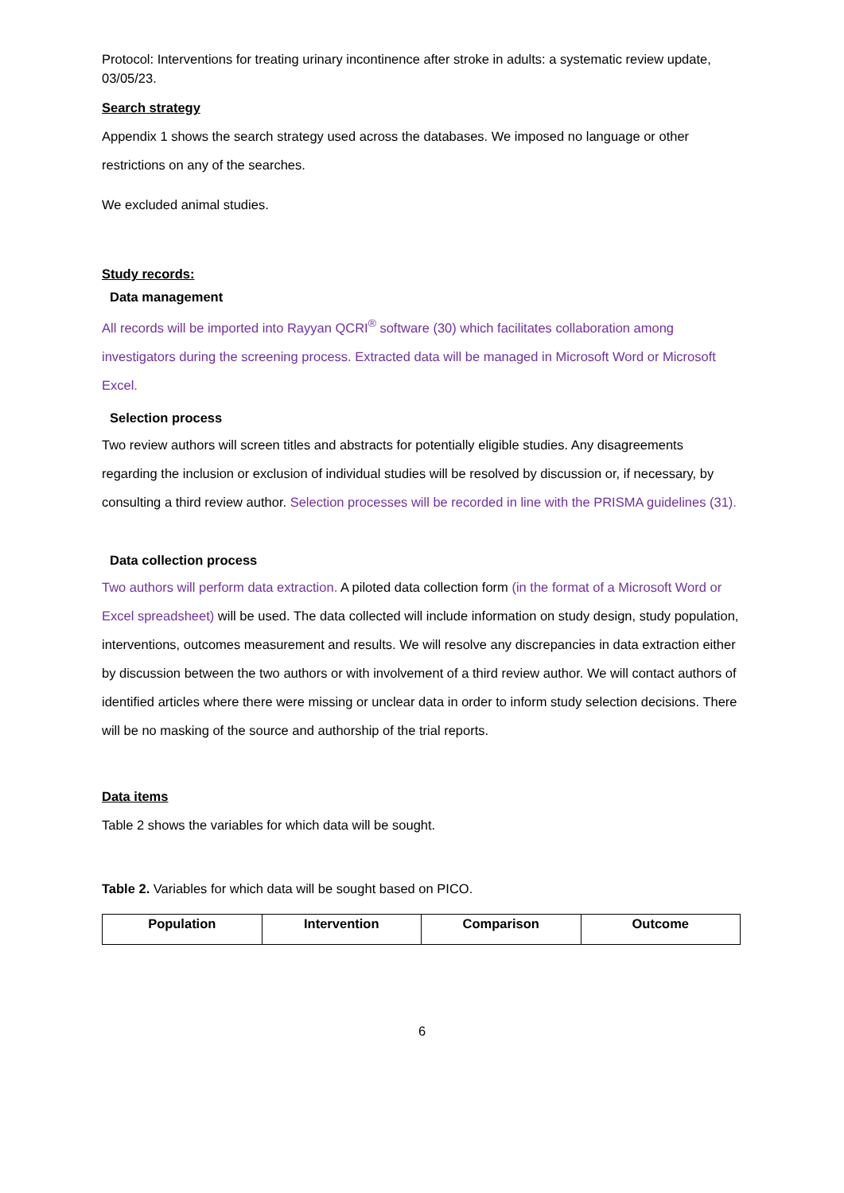Protocol: Interventions for treating urinary incontinence after stroke in adults: a systematic review update, 03/05/23.
Search strategy
Appendix 1 shows the search strategy used across the databases. We imposed no language or other restrictions on any of the searches.
We excluded animal studies.
Study records:
Data management
All records will be imported into Rayyan QCRI<sup>®</sup> software (30) which facilitates collaboration among investigators during the screening process. Extracted data will be managed in Microsoft Word or Microsoft Excel.
Selection process
Two review authors will screen titles and abstracts for potentially eligible studies. Any disagreements regarding the inclusion or exclusion of individual studies will be resolved by discussion or, if necessary, by consulting a third review author. Selection processes will be recorded in line with the PRISMA guidelines (31).
Data collection process
Two authors will perform data extraction. A piloted data collection form (in the format of a Microsoft Word or Excel spreadsheet) will be used. The data collected will include information on study design, study population, interventions, outcomes measurement and results. We will resolve any discrepancies in data extraction either by discussion between the two authors or with involvement of a third review author. We will contact authors of identified articles where there were missing or unclear data in order to inform study selection decisions. There will be no masking of the source and authorship of the trial reports.
Data items
Table 2 shows the variables for which data will be sought.
Table 2. Variables for which data will be sought based on PICO.
| Population | Intervention | Comparison | Outcome |
| --- | --- | --- | --- |
6